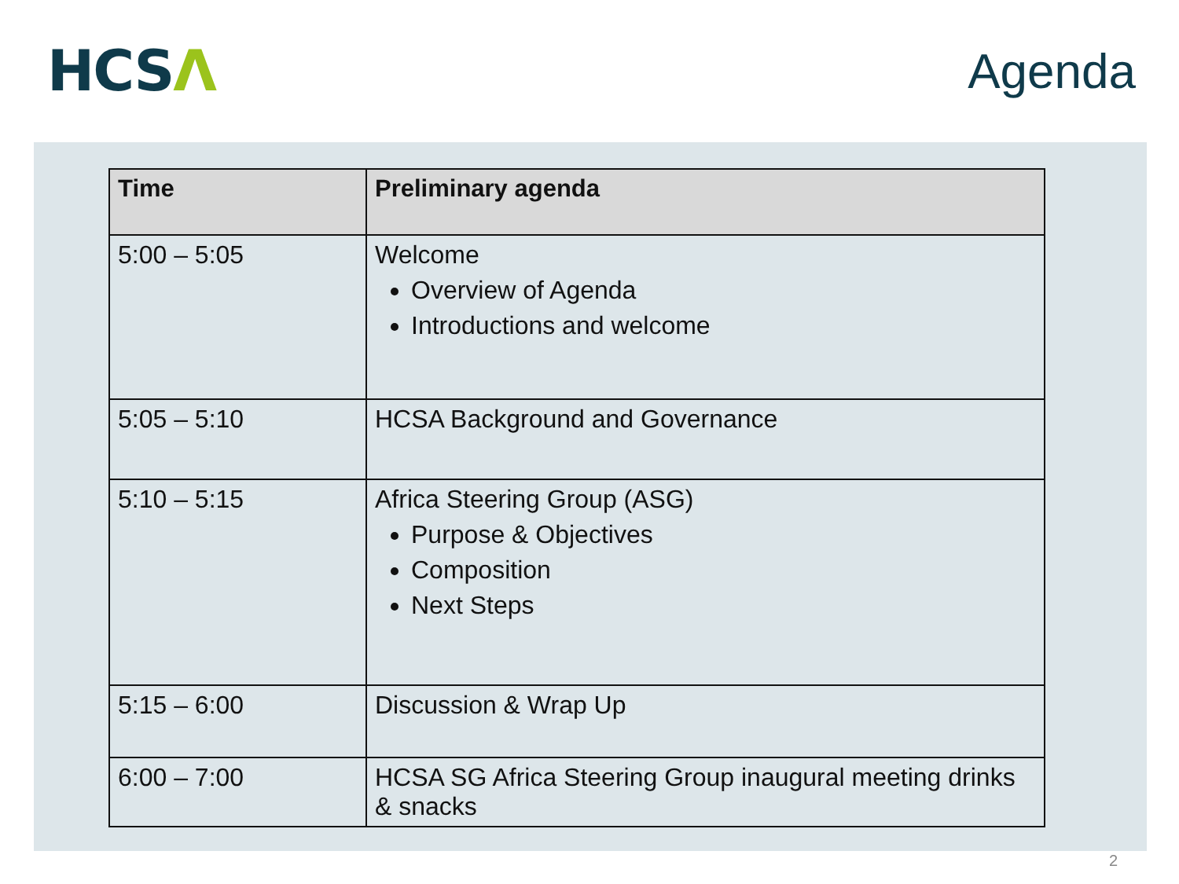HCSΛ
Agenda
| Time | Preliminary agenda |
| --- | --- |
| 5:00 – 5:05 | Welcome Overview of Agenda Introductions and welcome |
| 5:05 – 5:10 | HCSA Background and Governance |
| 5:10 – 5:15 | Africa Steering Group (ASG) Purpose & Objectives Composition Next Steps |
| 5:15 – 6:00 | Discussion & Wrap Up |
| 6:00 – 7:00 | HCSA SG Africa Steering Group inaugural meeting drinks & snacks |
2